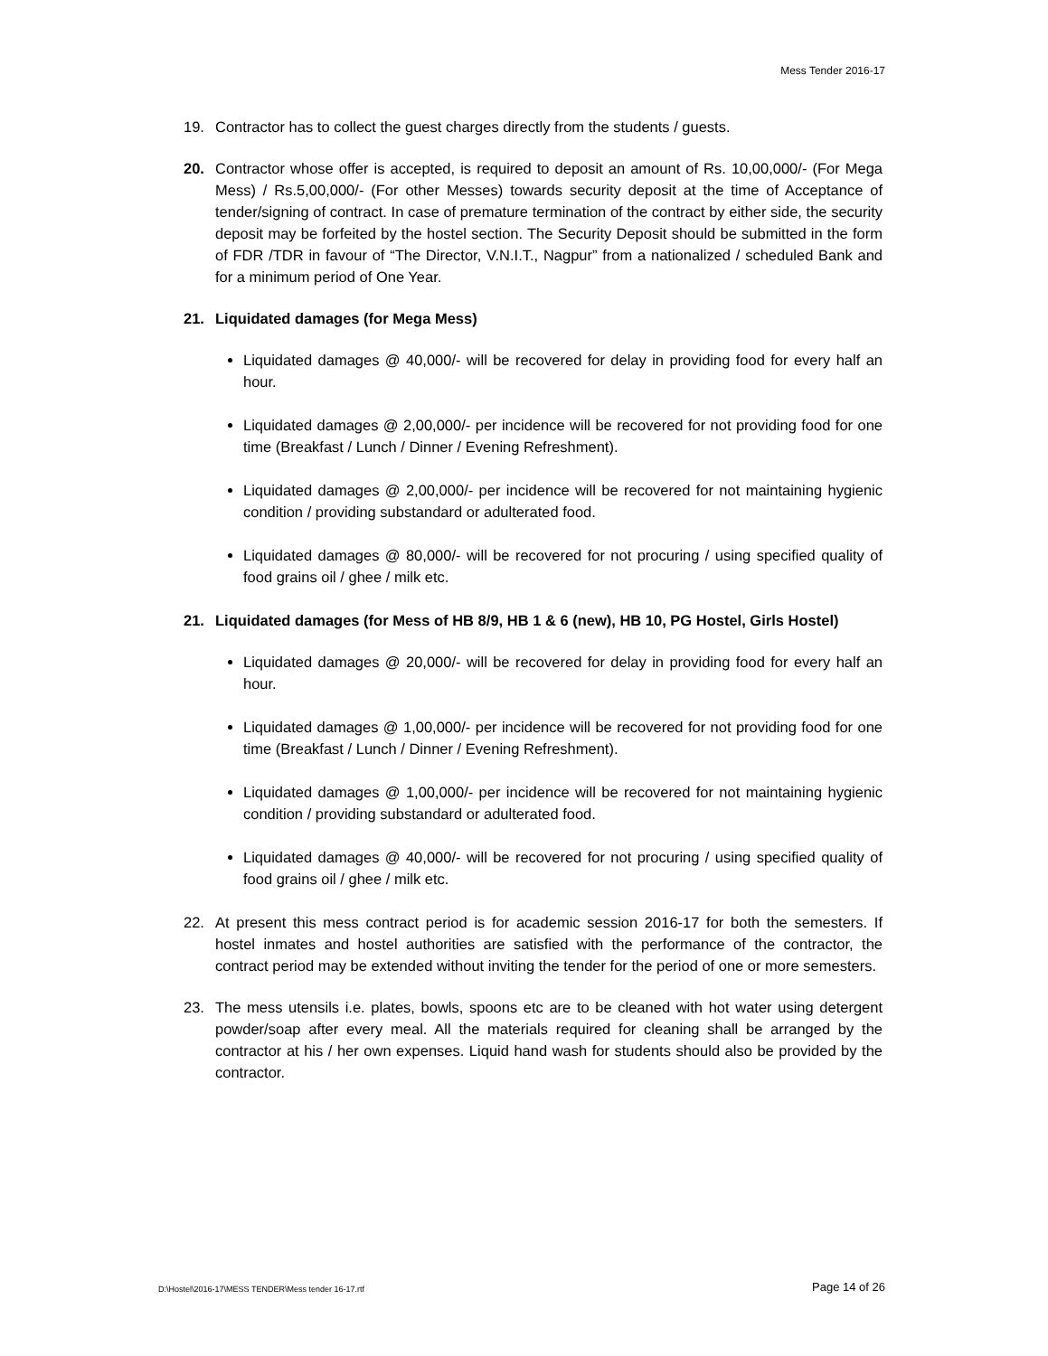Mess Tender 2016-17
19. Contractor has to collect the guest charges directly from the students / guests.
20. Contractor whose offer is accepted, is required to deposit an amount of Rs. 10,00,000/- (For Mega Mess) / Rs.5,00,000/- (For other Messes) towards security deposit at the time of Acceptance of tender/signing of contract. In case of premature termination of the contract by either side, the security deposit may be forfeited by the hostel section. The Security Deposit should be submitted in the form of FDR /TDR in favour of “The Director, V.N.I.T., Nagpur” from a nationalized / scheduled Bank and for a minimum period of One Year.
21. Liquidated damages (for Mega Mess)
Liquidated damages @ 40,000/- will be recovered for delay in providing food for every half an hour.
Liquidated damages @ 2,00,000/- per incidence will be recovered for not providing food for one time (Breakfast / Lunch / Dinner / Evening Refreshment).
Liquidated damages @ 2,00,000/- per incidence will be recovered for not maintaining hygienic condition / providing substandard or adulterated food.
Liquidated damages @ 80,000/- will be recovered for not procuring / using specified quality of food grains oil / ghee / milk etc.
21. Liquidated damages (for Mess of HB 8/9, HB 1 & 6 (new), HB 10, PG Hostel, Girls Hostel)
Liquidated damages @ 20,000/- will be recovered for delay in providing food for every half an hour.
Liquidated damages @ 1,00,000/- per incidence will be recovered for not providing food for one time (Breakfast / Lunch / Dinner / Evening Refreshment).
Liquidated damages @ 1,00,000/- per incidence will be recovered for not maintaining hygienic condition / providing substandard or adulterated food.
Liquidated damages @ 40,000/- will be recovered for not procuring / using specified quality of food grains oil / ghee / milk etc.
22. At present this mess contract period is for academic session 2016-17 for both the semesters. If hostel inmates and hostel authorities are satisfied with the performance of the contractor, the contract period may be extended without inviting the tender for the period of one or more semesters.
23. The mess utensils i.e. plates, bowls, spoons etc are to be cleaned with hot water using detergent powder/soap after every meal. All the materials required for cleaning shall be arranged by the contractor at his / her own expenses. Liquid hand wash for students should also be provided by the contractor.
D:\Hostel\2016-17\MESS TENDER\Mess tender 16-17.rtf
Page 14 of 26